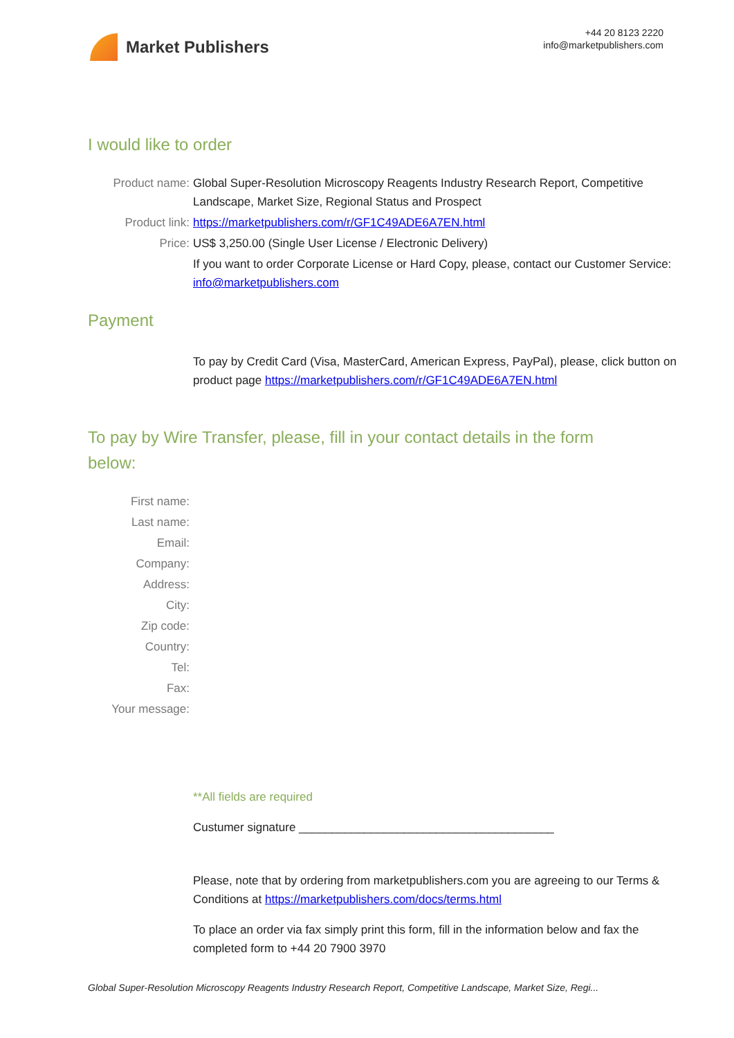Market Publishers
+44 20 8123 2220
info@marketpublishers.com
I would like to order
Product name: Global Super-Resolution Microscopy Reagents Industry Research Report, Competitive Landscape, Market Size, Regional Status and Prospect
Product link: https://marketpublishers.com/r/GF1C49ADE6A7EN.html
Price: US$ 3,250.00 (Single User License / Electronic Delivery)
If you want to order Corporate License or Hard Copy, please, contact our Customer Service:
info@marketpublishers.com
Payment
To pay by Credit Card (Visa, MasterCard, American Express, PayPal), please, click button on product page https://marketpublishers.com/r/GF1C49ADE6A7EN.html
To pay by Wire Transfer, please, fill in your contact details in the form below:
First name:
Last name:
Email:
Company:
Address:
City:
Zip code:
Country:
Tel:
Fax:
Your message:
**All fields are required
Custumer signature _______________________________________
Please, note that by ordering from marketpublishers.com you are agreeing to our Terms & Conditions at https://marketpublishers.com/docs/terms.html
To place an order via fax simply print this form, fill in the information below and fax the completed form to +44 20 7900 3970
Global Super-Resolution Microscopy Reagents Industry Research Report, Competitive Landscape, Market Size, Regi...